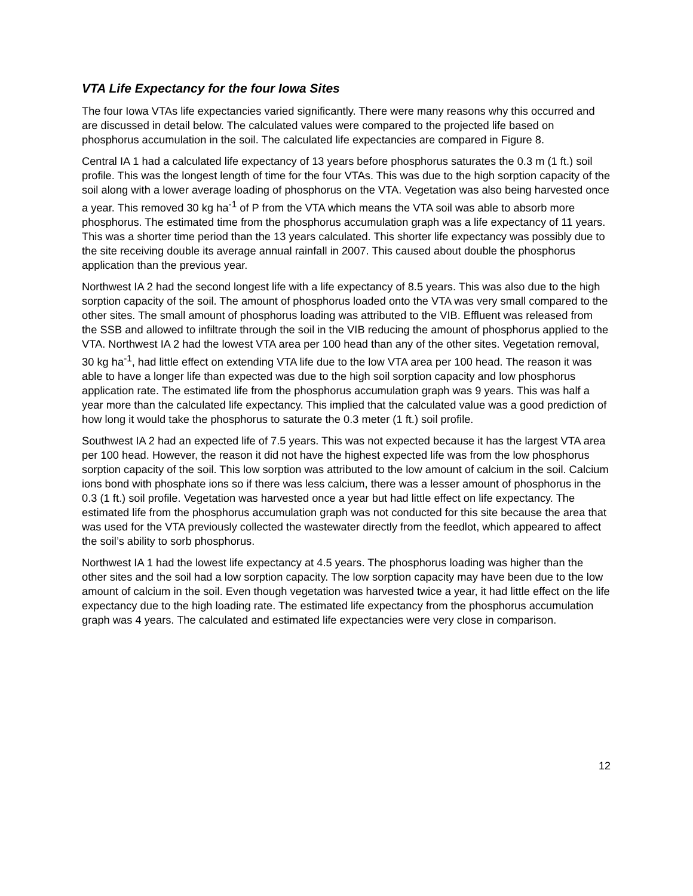VTA Life Expectancy for the four Iowa Sites
The four Iowa VTAs life expectancies varied significantly. There were many reasons why this occurred and are discussed in detail below. The calculated values were compared to the projected life based on phosphorus accumulation in the soil. The calculated life expectancies are compared in Figure 8.
Central IA 1 had a calculated life expectancy of 13 years before phosphorus saturates the 0.3 m (1 ft.) soil profile. This was the longest length of time for the four VTAs. This was due to the high sorption capacity of the soil along with a lower average loading of phosphorus on the VTA. Vegetation was also being harvested once a year. This removed 30 kg ha<sup>-1</sup> of P from the VTA which means the VTA soil was able to absorb more phosphorus. The estimated time from the phosphorus accumulation graph was a life expectancy of 11 years. This was a shorter time period than the 13 years calculated. This shorter life expectancy was possibly due to the site receiving double its average annual rainfall in 2007. This caused about double the phosphorus application than the previous year.
Northwest IA 2 had the second longest life with a life expectancy of 8.5 years. This was also due to the high sorption capacity of the soil. The amount of phosphorus loaded onto the VTA was very small compared to the other sites. The small amount of phosphorus loading was attributed to the VIB. Effluent was released from the SSB and allowed to infiltrate through the soil in the VIB reducing the amount of phosphorus applied to the VTA. Northwest IA 2 had the lowest VTA area per 100 head than any of the other sites. Vegetation removal, 30 kg ha<sup>-1</sup>, had little effect on extending VTA life due to the low VTA area per 100 head. The reason it was able to have a longer life than expected was due to the high soil sorption capacity and low phosphorus application rate. The estimated life from the phosphorus accumulation graph was 9 years. This was half a year more than the calculated life expectancy. This implied that the calculated value was a good prediction of how long it would take the phosphorus to saturate the 0.3 meter (1 ft.) soil profile.
Southwest IA 2 had an expected life of 7.5 years. This was not expected because it has the largest VTA area per 100 head. However, the reason it did not have the highest expected life was from the low phosphorus sorption capacity of the soil. This low sorption was attributed to the low amount of calcium in the soil. Calcium ions bond with phosphate ions so if there was less calcium, there was a lesser amount of phosphorus in the 0.3 (1 ft.) soil profile. Vegetation was harvested once a year but had little effect on life expectancy. The estimated life from the phosphorus accumulation graph was not conducted for this site because the area that was used for the VTA previously collected the wastewater directly from the feedlot, which appeared to affect the soil’s ability to sorb phosphorus.
Northwest IA 1 had the lowest life expectancy at 4.5 years. The phosphorus loading was higher than the other sites and the soil had a low sorption capacity. The low sorption capacity may have been due to the low amount of calcium in the soil. Even though vegetation was harvested twice a year, it had little effect on the life expectancy due to the high loading rate. The estimated life expectancy from the phosphorus accumulation graph was 4 years. The calculated and estimated life expectancies were very close in comparison.
12